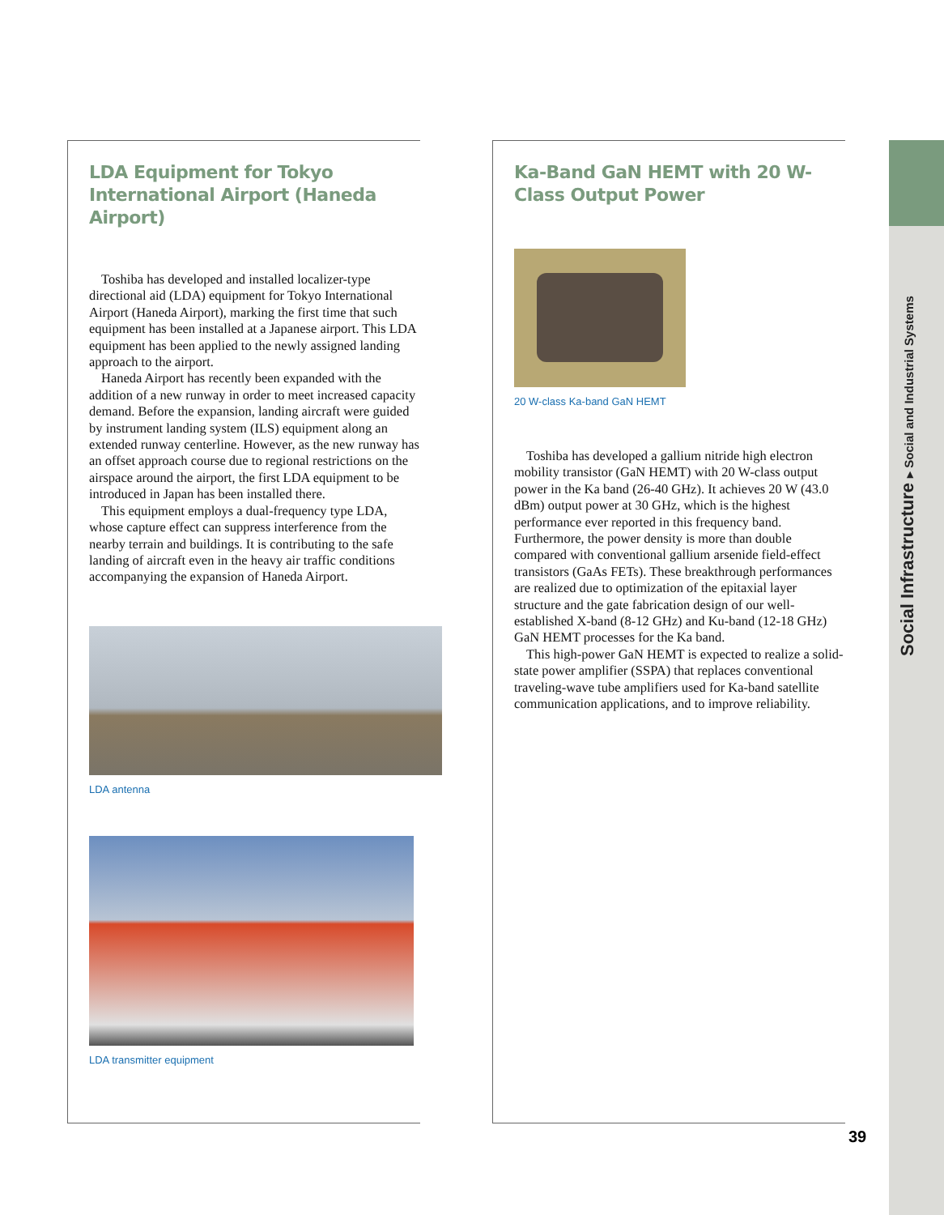LDA Equipment for Tokyo International Airport (Haneda Airport)
Toshiba has developed and installed localizer-type directional aid (LDA) equipment for Tokyo International Airport (Haneda Airport), marking the first time that such equipment has been installed at a Japanese airport. This LDA equipment has been applied to the newly assigned landing approach to the airport.
Haneda Airport has recently been expanded with the addition of a new runway in order to meet increased capacity demand. Before the expansion, landing aircraft were guided by instrument landing system (ILS) equipment along an extended runway centerline. However, as the new runway has an offset approach course due to regional restrictions on the airspace around the airport, the first LDA equipment to be introduced in Japan has been installed there.
This equipment employs a dual-frequency type LDA, whose capture effect can suppress interference from the nearby terrain and buildings. It is contributing to the safe landing of aircraft even in the heavy air traffic conditions accompanying the expansion of Haneda Airport.
LDA antenna
LDA transmitter equipment
Ka-Band GaN HEMT with 20 W-Class Output Power
20 W-class Ka-band GaN HEMT
Toshiba has developed a gallium nitride high electron mobility transistor (GaN HEMT) with 20 W-class output power in the Ka band (26-40 GHz). It achieves 20 W (43.0 dBm) output power at 30 GHz, which is the highest performance ever reported in this frequency band. Furthermore, the power density is more than double compared with conventional gallium arsenide field-effect transistors (GaAs FETs). These breakthrough performances are realized due to optimization of the epitaxial layer structure and the gate fabrication design of our well-established X-band (8-12 GHz) and Ku-band (12-18 GHz) GaN HEMT processes for the Ka band.
This high-power GaN HEMT is expected to realize a solid-state power amplifier (SSPA) that replaces conventional traveling-wave tube amplifiers used for Ka-band satellite communication applications, and to improve reliability.
Social Infrastructure ▸ Social and Industrial Systems
39